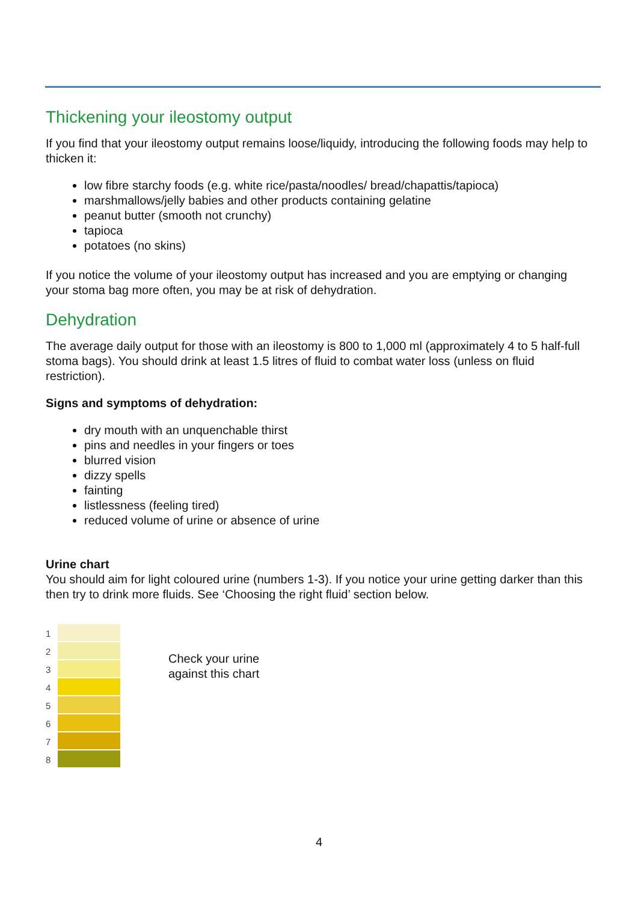Thickening your ileostomy output
If you find that your ileostomy output remains loose/liquidy, introducing the following foods may help to thicken it:
low fibre starchy foods (e.g. white rice/pasta/noodles/ bread/chapattis/tapioca)
marshmallows/jelly babies and other products containing gelatine
peanut butter (smooth not crunchy)
tapioca
potatoes (no skins)
If you notice the volume of your ileostomy output has increased and you are emptying or changing your stoma bag more often, you may be at risk of dehydration.
Dehydration
The average daily output for those with an ileostomy is 800 to 1,000 ml (approximately 4 to 5 half-full stoma bags). You should drink at least 1.5 litres of fluid to combat water loss (unless on fluid restriction).
Signs and symptoms of dehydration:
dry mouth with an unquenchable thirst
pins and needles in your fingers or toes
blurred vision
dizzy spells
fainting
listlessness (feeling tired)
reduced volume of urine or absence of urine
Urine chart
You should aim for light coloured urine (numbers 1-3). If you notice your urine getting darker than this then try to drink more fluids. See ‘Choosing the right fluid’ section below.
1
2
3
4
5
6
7
8
Check your urine
against this chart
4